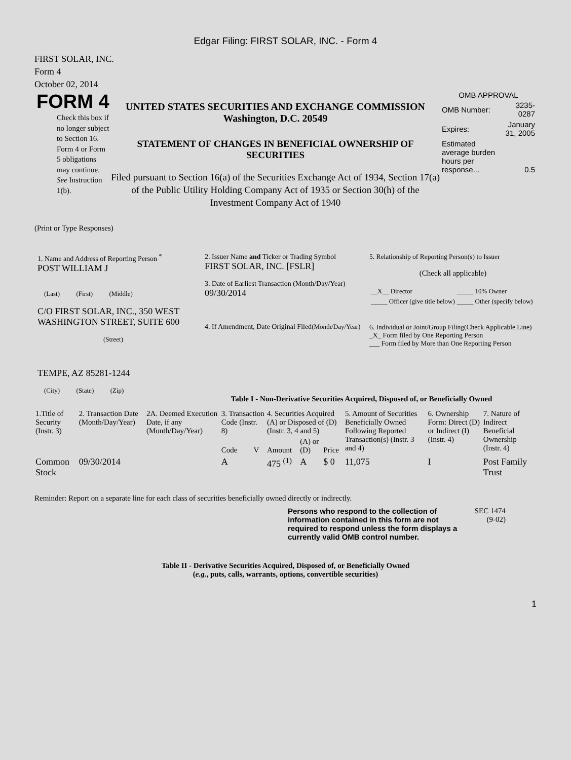Edgar Filing: FIRST SOLAR, INC. - Form 4
FIRST SOLAR, INC.
Form 4
October 02, 2014
FORM 4
Check this box if no longer subject to Section 16. Form 4 or Form 5 obligations may continue. See Instruction 1(b).
UNITED STATES SECURITIES AND EXCHANGE COMMISSION
Washington, D.C. 20549
STATEMENT OF CHANGES IN BENEFICIAL OWNERSHIP OF SECURITIES
Filed pursuant to Section 16(a) of the Securities Exchange Act of 1934, Section 17(a) of the Public Utility Holding Company Act of 1935 or Section 30(h) of the Investment Company Act of 1940
OMB APPROVAL
| OMB Number: | 3235-0287 |
| Expires: | January 31, 2005 |
| Estimated average burden hours per response... | 0.5 |
(Print or Type Responses)
1. Name and Address of Reporting Person <sup>*</sup>
POST WILLIAM J
(Last) (First) (Middle)
C/O FIRST SOLAR, INC., 350 WEST WASHINGTON STREET, SUITE 600
(Street)
TEMPE, AZ 85281-1244
(City) (State) (Zip)
2. Issuer Name and Ticker or Trading Symbol
FIRST SOLAR, INC. [FSLR]
3. Date of Earliest Transaction (Month/Day/Year)
09/30/2014
4. If Amendment, Date Original Filed(Month/Day/Year)
5. Relationship of Reporting Person(s) to Issuer
(Check all applicable)
| __X__ Director | _____ 10% Owner |
| _____ Officer (give title below) | _____ Other (specify below) |
6. Individual or Joint/Group Filing(Check Applicable Line)
_X_ Form filed by One Reporting Person
___ Form filed by More than One Reporting Person
Table I - Non-Derivative Securities Acquired, Disposed of, or Beneficially Owned
| 1.Title of Security (Instr. 3) | 2. Transaction Date (Month/Day/Year) | 2A. Deemed Execution Date, if any (Month/Day/Year) | 3. Transaction Code (Instr. 8) | | 4. Securities Acquired (A) or Disposed of (D) (Instr. 3, 4 and 5) | | | 5. Amount of Securities Beneficially Owned Following Reported Transaction(s) (Instr. 3 and 4) | 6. Ownership Form: Direct (D) or Indirect (I) (Instr. 4) | 7. Nature of Indirect Beneficial Ownership (Instr. 4) |
| --- | --- | --- | --- | --- | --- | --- | --- | --- | --- | --- |
| | | | Code | V | Amount | (A) or (D) | Price | | | |
| Common Stock | 09/30/2014 | | A | | 475 <sup>(1)</sup> | A | $ 0 | 11,075 | I | Post Family Trust |
Reminder: Report on a separate line for each class of securities beneficially owned directly or indirectly.
Persons who respond to the collection of information contained in this form are not required to respond unless the form displays a currently valid OMB control number.
SEC 1474
(9-02)
Table II - Derivative Securities Acquired, Disposed of, or Beneficially Owned
(e.g., puts, calls, warrants, options, convertible securities)
1